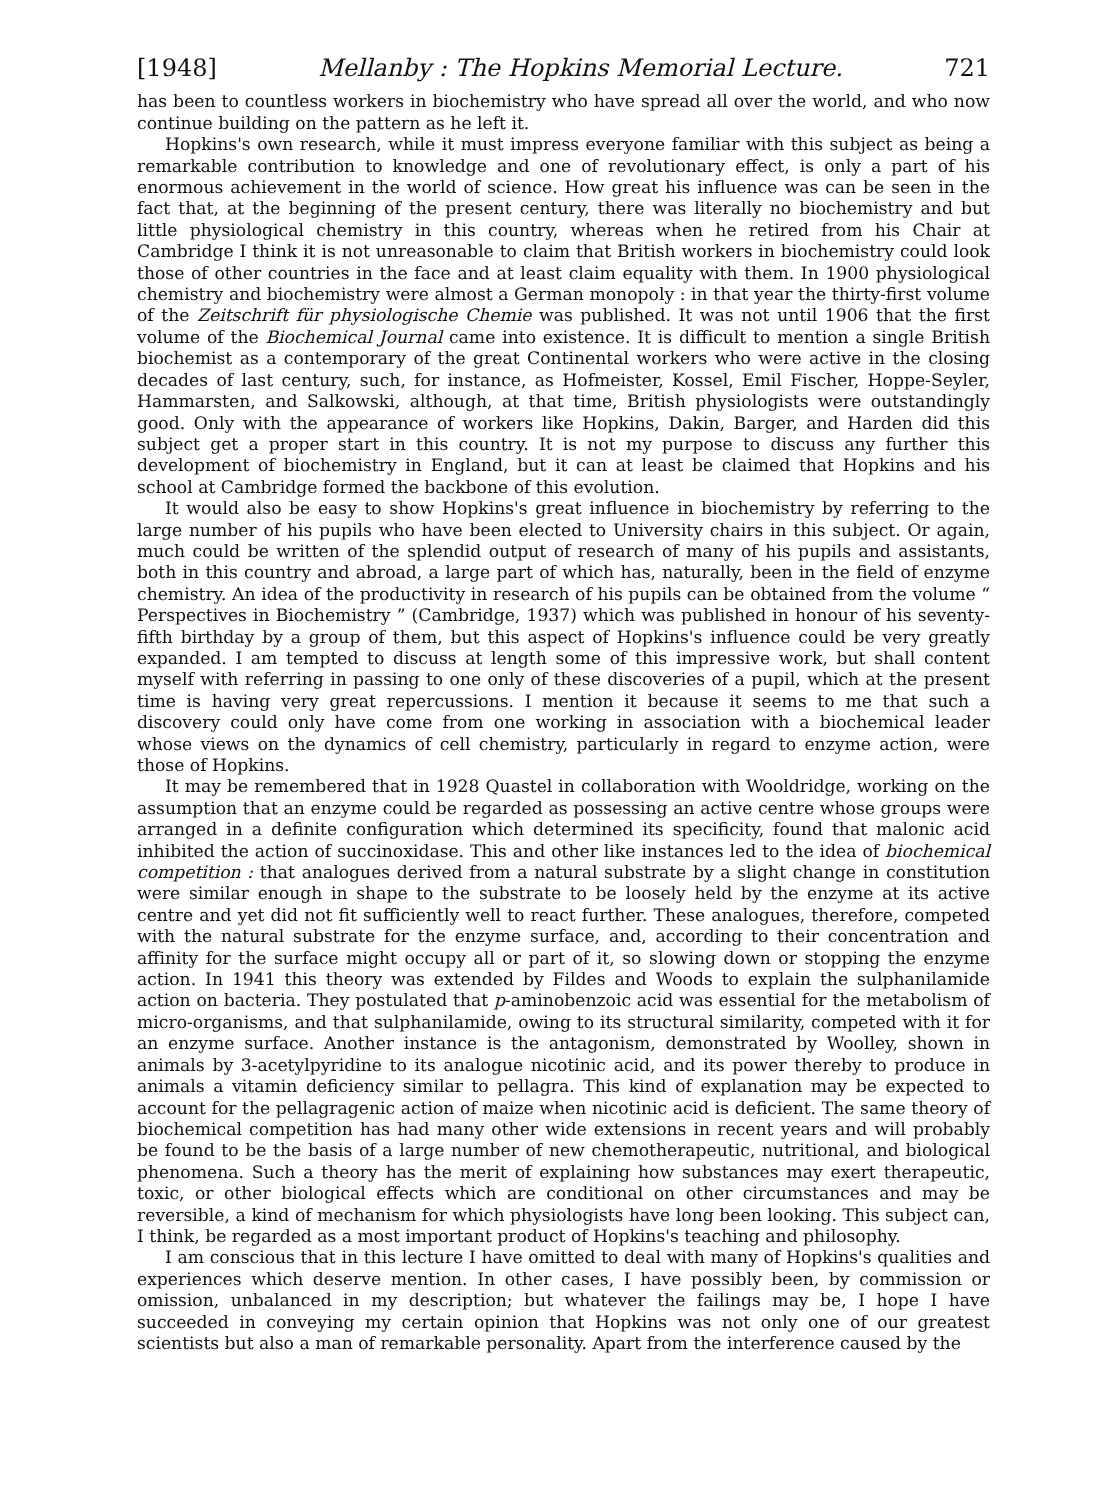[1948] Mellanby : The Hopkins Memorial Lecture. 721
has been to countless workers in biochemistry who have spread all over the world, and who now continue building on the pattern as he left it.
Hopkins's own research, while it must impress everyone familiar with this subject as being a remarkable contribution to knowledge and one of revolutionary effect, is only a part of his enormous achievement in the world of science. How great his influence was can be seen in the fact that, at the beginning of the present century, there was literally no biochemistry and but little physiological chemistry in this country, whereas when he retired from his Chair at Cambridge I think it is not unreasonable to claim that British workers in biochemistry could look those of other countries in the face and at least claim equality with them. In 1900 physiological chemistry and biochemistry were almost a German monopoly : in that year the thirty-first volume of the Zeitschrift für physiologische Chemie was published. It was not until 1906 that the first volume of the Biochemical Journal came into existence. It is difficult to mention a single British biochemist as a contemporary of the great Continental workers who were active in the closing decades of last century, such, for instance, as Hofmeister, Kossel, Emil Fischer, Hoppe-Seyler, Hammarsten, and Salkowski, although, at that time, British physiologists were outstandingly good. Only with the appearance of workers like Hopkins, Dakin, Barger, and Harden did this subject get a proper start in this country. It is not my purpose to discuss any further this development of biochemistry in England, but it can at least be claimed that Hopkins and his school at Cambridge formed the backbone of this evolution.
It would also be easy to show Hopkins's great influence in biochemistry by referring to the large number of his pupils who have been elected to University chairs in this subject. Or again, much could be written of the splendid output of research of many of his pupils and assistants, both in this country and abroad, a large part of which has, naturally, been in the field of enzyme chemistry. An idea of the productivity in research of his pupils can be obtained from the volume “ Perspectives in Biochemistry ” (Cambridge, 1937) which was published in honour of his seventy-fifth birthday by a group of them, but this aspect of Hopkins's influence could be very greatly expanded. I am tempted to discuss at length some of this impressive work, but shall content myself with referring in passing to one only of these discoveries of a pupil, which at the present time is having very great repercussions. I mention it because it seems to me that such a discovery could only have come from one working in association with a biochemical leader whose views on the dynamics of cell chemistry, particularly in regard to enzyme action, were those of Hopkins.
It may be remembered that in 1928 Quastel in collaboration with Wooldridge, working on the assumption that an enzyme could be regarded as possessing an active centre whose groups were arranged in a definite configuration which determined its specificity, found that malonic acid inhibited the action of succinoxidase. This and other like instances led to the idea of biochemical competition : that analogues derived from a natural substrate by a slight change in constitution were similar enough in shape to the substrate to be loosely held by the enzyme at its active centre and yet did not fit sufficiently well to react further. These analogues, therefore, competed with the natural substrate for the enzyme surface, and, according to their concentration and affinity for the surface might occupy all or part of it, so slowing down or stopping the enzyme action. In 1941 this theory was extended by Fildes and Woods to explain the sulphanilamide action on bacteria. They postulated that p-aminobenzoic acid was essential for the metabolism of micro-organisms, and that sulphanilamide, owing to its structural similarity, competed with it for an enzyme surface. Another instance is the antagonism, demonstrated by Woolley, shown in animals by 3-acetylpyridine to its analogue nicotinic acid, and its power thereby to produce in animals a vitamin deficiency similar to pellagra. This kind of explanation may be expected to account for the pellagragenic action of maize when nicotinic acid is deficient. The same theory of biochemical competition has had many other wide extensions in recent years and will probably be found to be the basis of a large number of new chemotherapeutic, nutritional, and biological phenomena. Such a theory has the merit of explaining how substances may exert therapeutic, toxic, or other biological effects which are conditional on other circumstances and may be reversible, a kind of mechanism for which physiologists have long been looking. This subject can, I think, be regarded as a most important product of Hopkins's teaching and philosophy.
I am conscious that in this lecture I have omitted to deal with many of Hopkins's qualities and experiences which deserve mention. In other cases, I have possibly been, by commission or omission, unbalanced in my description; but whatever the failings may be, I hope I have succeeded in conveying my certain opinion that Hopkins was not only one of our greatest scientists but also a man of remarkable personality. Apart from the interference caused by the